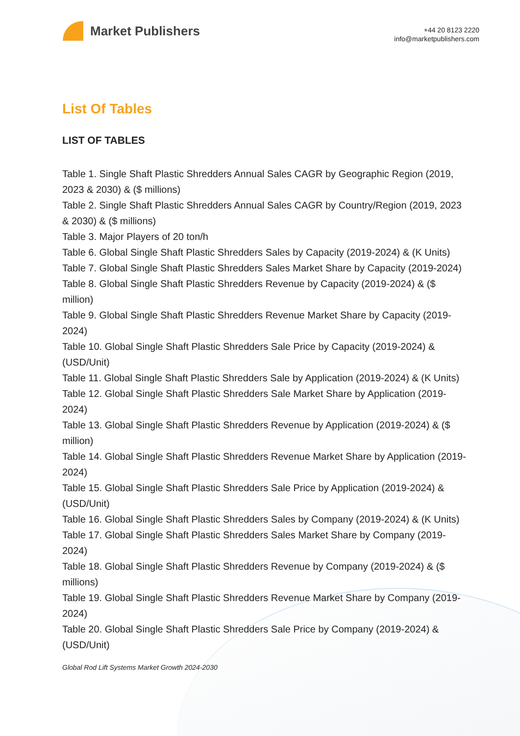Market Publishers
+44 20 8123 2220
info@marketpublishers.com
List Of Tables
LIST OF TABLES
Table 1. Single Shaft Plastic Shredders Annual Sales CAGR by Geographic Region (2019, 2023 & 2030) & ($ millions)
Table 2. Single Shaft Plastic Shredders Annual Sales CAGR by Country/Region (2019, 2023 & 2030) & ($ millions)
Table 3. Major Players of 20 ton/h
Table 6. Global Single Shaft Plastic Shredders Sales by Capacity (2019-2024) & (K Units)
Table 7. Global Single Shaft Plastic Shredders Sales Market Share by Capacity (2019-2024)
Table 8. Global Single Shaft Plastic Shredders Revenue by Capacity (2019-2024) & ($ million)
Table 9. Global Single Shaft Plastic Shredders Revenue Market Share by Capacity (2019-2024)
Table 10. Global Single Shaft Plastic Shredders Sale Price by Capacity (2019-2024) & (USD/Unit)
Table 11. Global Single Shaft Plastic Shredders Sale by Application (2019-2024) & (K Units)
Table 12. Global Single Shaft Plastic Shredders Sale Market Share by Application (2019-2024)
Table 13. Global Single Shaft Plastic Shredders Revenue by Application (2019-2024) & ($ million)
Table 14. Global Single Shaft Plastic Shredders Revenue Market Share by Application (2019-2024)
Table 15. Global Single Shaft Plastic Shredders Sale Price by Application (2019-2024) & (USD/Unit)
Table 16. Global Single Shaft Plastic Shredders Sales by Company (2019-2024) & (K Units)
Table 17. Global Single Shaft Plastic Shredders Sales Market Share by Company (2019-2024)
Table 18. Global Single Shaft Plastic Shredders Revenue by Company (2019-2024) & ($ millions)
Table 19. Global Single Shaft Plastic Shredders Revenue Market Share by Company (2019-2024)
Table 20. Global Single Shaft Plastic Shredders Sale Price by Company (2019-2024) & (USD/Unit)
Global Rod Lift Systems Market Growth 2024-2030